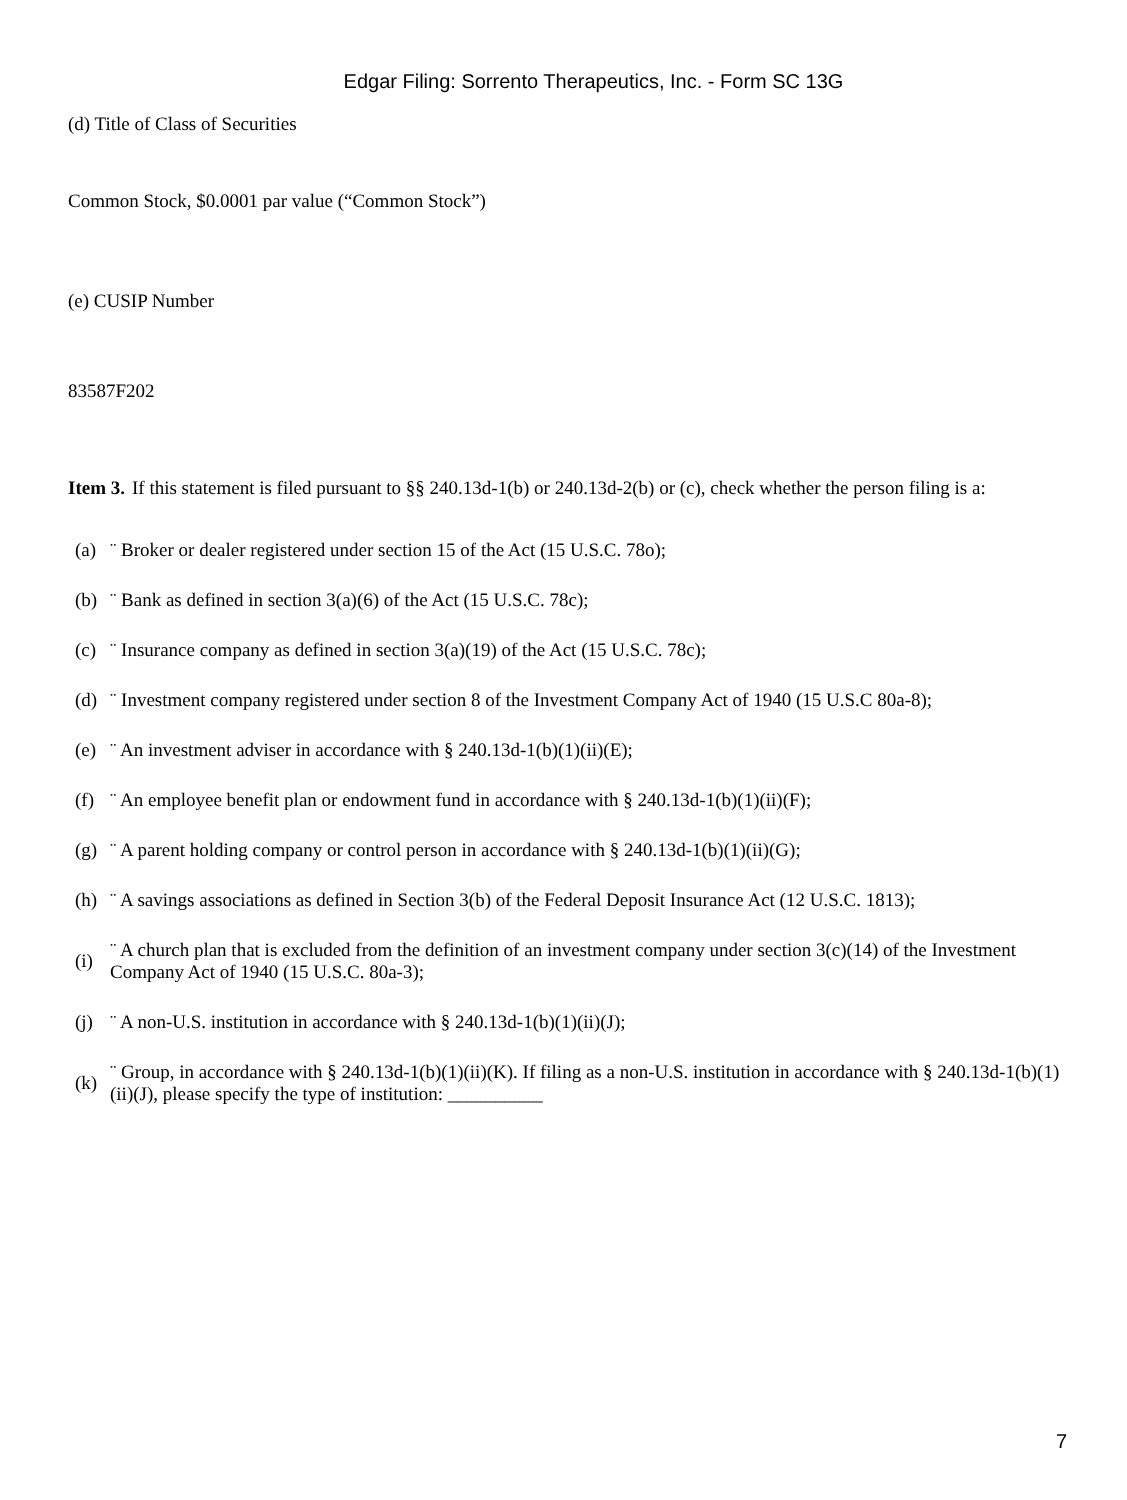Edgar Filing: Sorrento Therapeutics, Inc. - Form SC 13G
(d) Title of Class of Securities
Common Stock, $0.0001 par value (“Common Stock”)
(e) CUSIP Number
83587F202
Item 3. If this statement is filed pursuant to §§ 240.13d-1(b) or 240.13d-2(b) or (c), check whether the person filing is a:
(a) ¨ Broker or dealer registered under section 15 of the Act (15 U.S.C. 78o);
(b) ¨ Bank as defined in section 3(a)(6) of the Act (15 U.S.C. 78c);
(c) ¨ Insurance company as defined in section 3(a)(19) of the Act (15 U.S.C. 78c);
(d) ¨ Investment company registered under section 8 of the Investment Company Act of 1940 (15 U.S.C 80a-8);
(e) ¨ An investment adviser in accordance with § 240.13d-1(b)(1)(ii)(E);
(f) ¨ An employee benefit plan or endowment fund in accordance with § 240.13d-1(b)(1)(ii)(F);
(g) ¨ A parent holding company or control person in accordance with § 240.13d-1(b)(1)(ii)(G);
(h) ¨ A savings associations as defined in Section 3(b) of the Federal Deposit Insurance Act (12 U.S.C. 1813);
(i) ¨ A church plan that is excluded from the definition of an investment company under section 3(c)(14) of the Investment Company Act of 1940 (15 U.S.C. 80a-3);
(j) ¨ A non-U.S. institution in accordance with § 240.13d-1(b)(1)(ii)(J);
(k) ¨ Group, in accordance with § 240.13d-1(b)(1)(ii)(K). If filing as a non-U.S. institution in accordance with § 240.13d-1(b)(1)(ii)(J), please specify the type of institution: __________
7